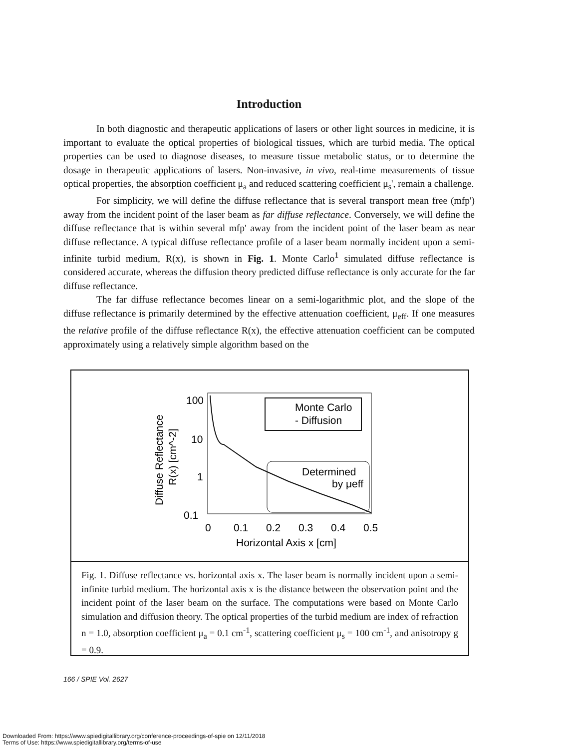Introduction
In both diagnostic and therapeutic applications of lasers or other light sources in medicine, it is important to evaluate the optical properties of biological tissues, which are turbid media. The optical properties can be used to diagnose diseases, to measure tissue metabolic status, or to determine the dosage in therapeutic applications of lasers. Non-invasive, in vivo, real-time measurements of tissue optical properties, the absorption coefficient μ<sub>a</sub> and reduced scattering coefficient μ<sub>s</sub>', remain a challenge.
For simplicity, we will define the diffuse reflectance that is several transport mean free (mfp') away from the incident point of the laser beam as far diffuse reflectance. Conversely, we will define the diffuse reflectance that is within several mfp' away from the incident point of the laser beam as near diffuse reflectance. A typical diffuse reflectance profile of a laser beam normally incident upon a semi-infinite turbid medium, R(x), is shown in Fig. 1. Monte Carlo<sup>1</sup> simulated diffuse reflectance is considered accurate, whereas the diffusion theory predicted diffuse reflectance is only accurate for the far diffuse reflectance.
The far diffuse reflectance becomes linear on a semi-logarithmic plot, and the slope of the diffuse reflectance is primarily determined by the effective attenuation coefficient, μ<sub>eff</sub>. If one measures the relative profile of the diffuse reflectance R(x), the effective attenuation coefficient can be computed approximately using a relatively simple algorithm based on the
100
10
1
0.1
0
0.1
0.2
0.3
0.4
0.5
Horizontal Axis x [cm]
Diffuse Reflectance
R(x) [cm^-2]
Monte Carlo
- Diffusion
Determined
by μeff
Fig. 1. Diffuse reflectance vs. horizontal axis x. The laser beam is normally incident upon a semi-infinite turbid medium. The horizontal axis x is the distance between the observation point and the incident point of the laser beam on the surface. The computations were based on Monte Carlo simulation and diffusion theory. The optical properties of the turbid medium are index of refraction n = 1.0, absorption coefficient μ<sub>a</sub> = 0.1 cm<sup>-1</sup>, scattering coefficient μ<sub>s</sub> = 100 cm<sup>-1</sup>, and anisotropy g = 0.9.
166 / SPIE Vol. 2627
Downloaded From: https://www.spiedigitallibrary.org/conference-proceedings-of-spie on 12/11/2018
Terms of Use: https://www.spiedigitallibrary.org/terms-of-use